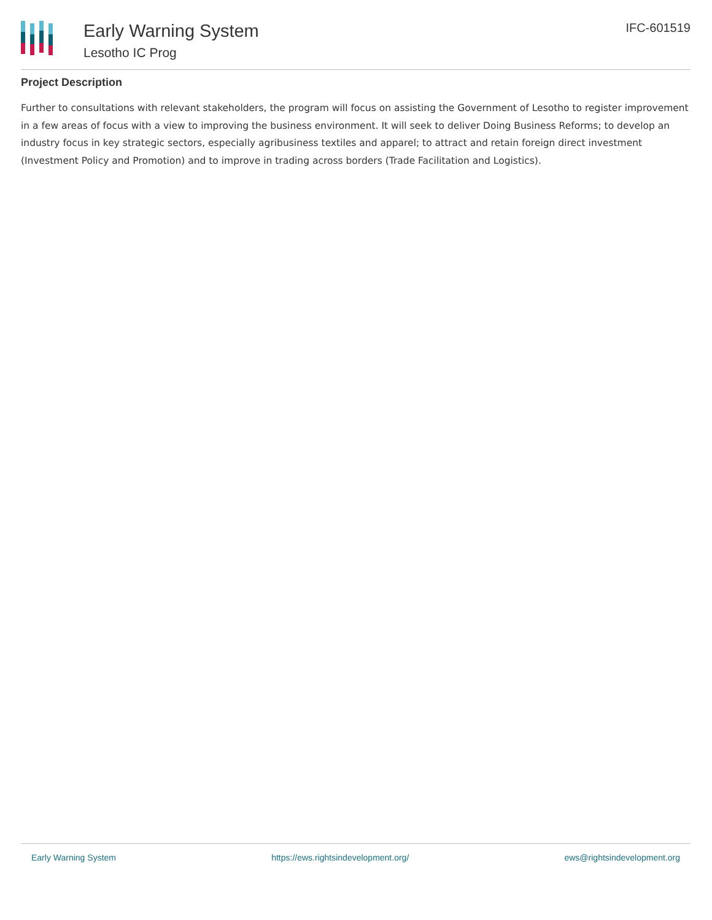Early Warning System
Lesotho IC Prog
IFC-601519
Project Description
Further to consultations with relevant stakeholders, the program will focus on assisting the Government of Lesotho to register improvement in a few areas of focus with a view to improving the business environment. It will seek to deliver Doing Business Reforms; to develop an industry focus in key strategic sectors, especially agribusiness textiles and apparel; to attract and retain foreign direct investment (Investment Policy and Promotion) and to improve in trading across borders (Trade Facilitation and Logistics).
Early Warning System https://ews.rightsindevelopment.org/ ews@rightsindevelopment.org